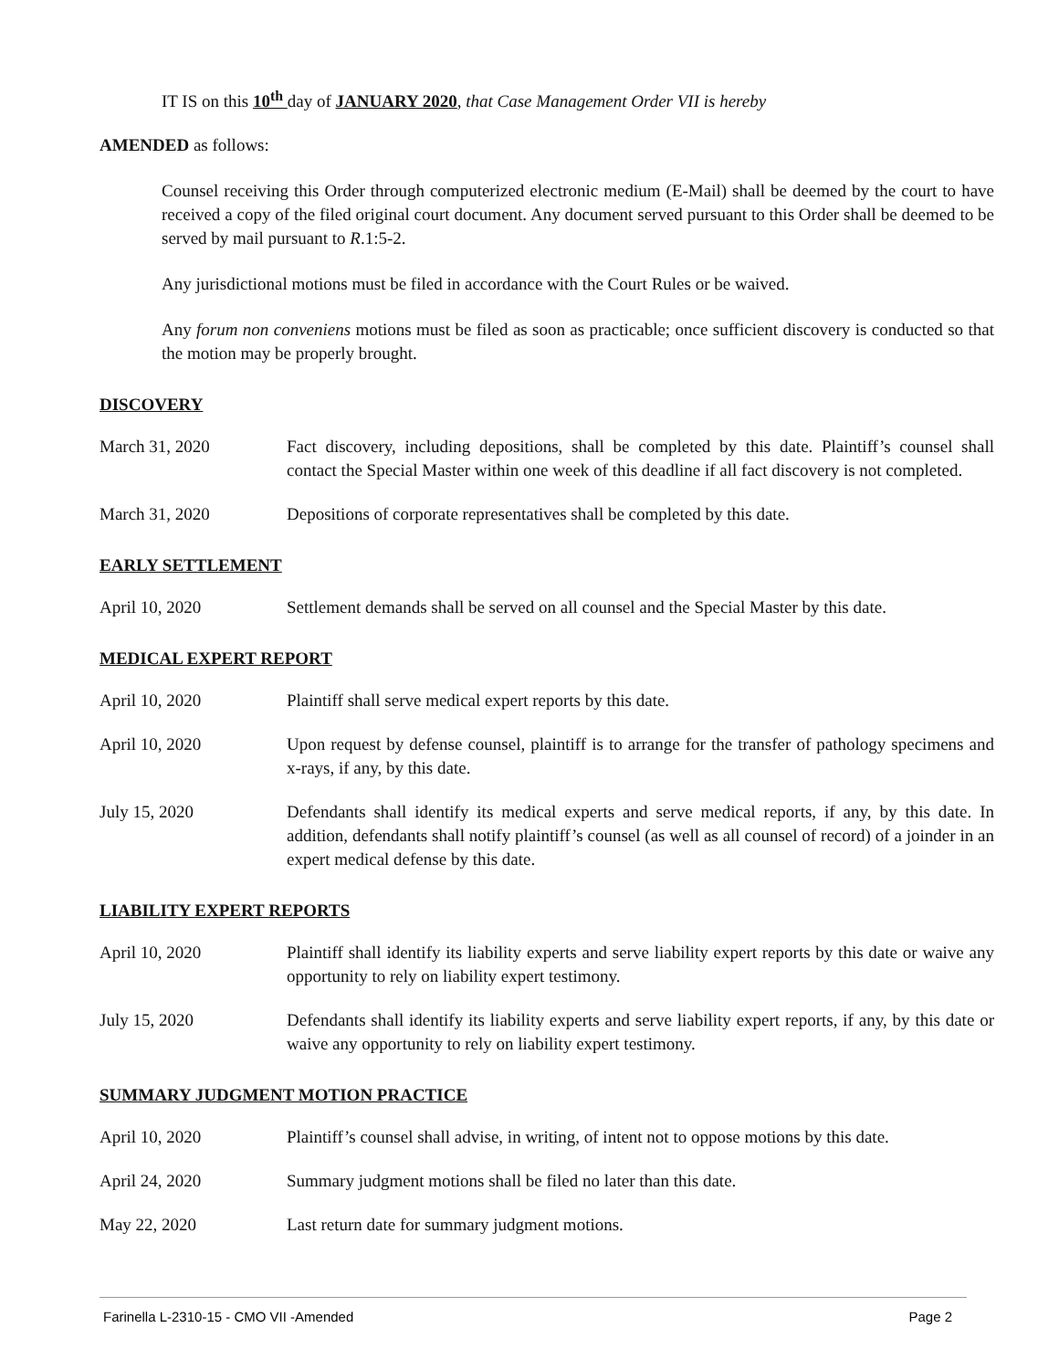IT IS on this 10<sup>th</sup> day of JANUARY 2020, that Case Management Order VII is hereby
AMENDED as follows:
Counsel receiving this Order through computerized electronic medium (E-Mail) shall be deemed by the court to have received a copy of the filed original court document. Any document served pursuant to this Order shall be deemed to be served by mail pursuant to R.1:5-2.
Any jurisdictional motions must be filed in accordance with the Court Rules or be waived.
Any forum non conveniens motions must be filed as soon as practicable; once sufficient discovery is conducted so that the motion may be properly brought.
DISCOVERY
March 31, 2020 Fact discovery, including depositions, shall be completed by this date. Plaintiff’s counsel shall contact the Special Master within one week of this deadline if all fact discovery is not completed.
March 31, 2020 Depositions of corporate representatives shall be completed by this date.
EARLY SETTLEMENT
April 10, 2020 Settlement demands shall be served on all counsel and the Special Master by this date.
MEDICAL EXPERT REPORT
April 10, 2020 Plaintiff shall serve medical expert reports by this date.
April 10, 2020 Upon request by defense counsel, plaintiff is to arrange for the transfer of pathology specimens and x-rays, if any, by this date.
July 15, 2020 Defendants shall identify its medical experts and serve medical reports, if any, by this date. In addition, defendants shall notify plaintiff’s counsel (as well as all counsel of record) of a joinder in an expert medical defense by this date.
LIABILITY EXPERT REPORTS
April 10, 2020 Plaintiff shall identify its liability experts and serve liability expert reports by this date or waive any opportunity to rely on liability expert testimony.
July 15, 2020 Defendants shall identify its liability experts and serve liability expert reports, if any, by this date or waive any opportunity to rely on liability expert testimony.
SUMMARY JUDGMENT MOTION PRACTICE
April 10, 2020 Plaintiff’s counsel shall advise, in writing, of intent not to oppose motions by this date.
April 24, 2020 Summary judgment motions shall be filed no later than this date.
May 22, 2020 Last return date for summary judgment motions.
Farinella L-2310-15 - CMO VII -Amended Page 2